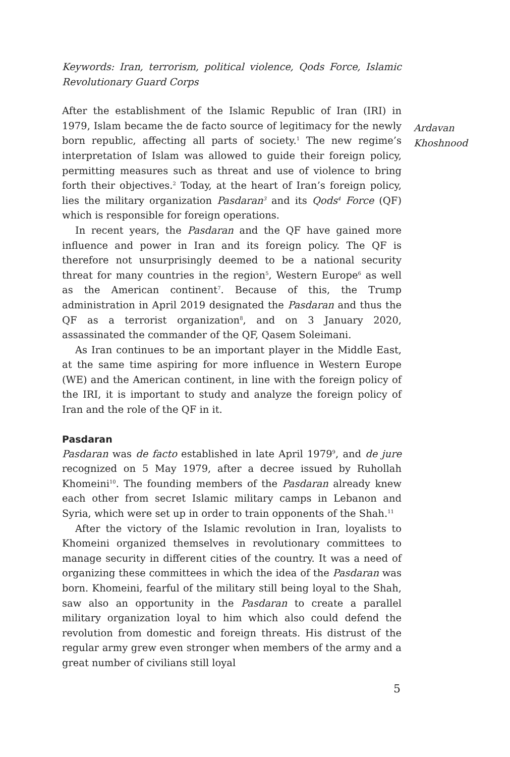Keywords: Iran, terrorism, political violence, Qods Force, Islamic Revolutionary Guard Corps
After the establishment of the Islamic Republic of Iran (IRI) in 1979, Islam became the de facto source of legitimacy for the newly born republic, affecting all parts of society.<sup>1</sup> The new regime’s interpretation of Islam was allowed to guide their foreign policy, permitting measures such as threat and use of violence to bring forth their objectives.<sup>2</sup> Today, at the heart of Iran’s foreign policy, lies the military organization Pasdaran<sup>3</sup> and its Qods<sup>4</sup> Force (QF) which is responsible for foreign operations.
In recent years, the Pasdaran and the QF have gained more influence and power in Iran and its foreign policy. The QF is therefore not unsurprisingly deemed to be a national security threat for many countries in the region<sup>5</sup>, Western Europe<sup>6</sup> as well as the American continent<sup>7</sup>. Because of this, the Trump administration in April 2019 designated the Pasdaran and thus the QF as a terrorist organization<sup>8</sup>, and on 3 January 2020, assassinated the commander of the QF, Qasem Soleimani.
As Iran continues to be an important player in the Middle East, at the same time aspiring for more influence in Western Europe (WE) and the American continent, in line with the foreign policy of the IRI, it is important to study and analyze the foreign policy of Iran and the role of the QF in it.
Pasdaran
Pasdaran was de facto established in late April 1979<sup>9</sup>, and de jure recognized on 5 May 1979, after a decree issued by Ruhollah Khomeini<sup>10</sup>. The founding members of the Pasdaran already knew each other from secret Islamic military camps in Lebanon and Syria, which were set up in order to train opponents of the Shah.<sup>11</sup>
After the victory of the Islamic revolution in Iran, loyalists to Khomeini organized themselves in revolutionary committees to manage security in different cities of the country. It was a need of organizing these committees in which the idea of the Pasdaran was born. Khomeini, fearful of the military still being loyal to the Shah, saw also an opportunity in the Pasdaran to create a parallel military organization loyal to him which also could defend the revolution from domestic and foreign threats. His distrust of the regular army grew even stronger when members of the army and a great number of civilians still loyal
Ardavan
Khoshnood
5